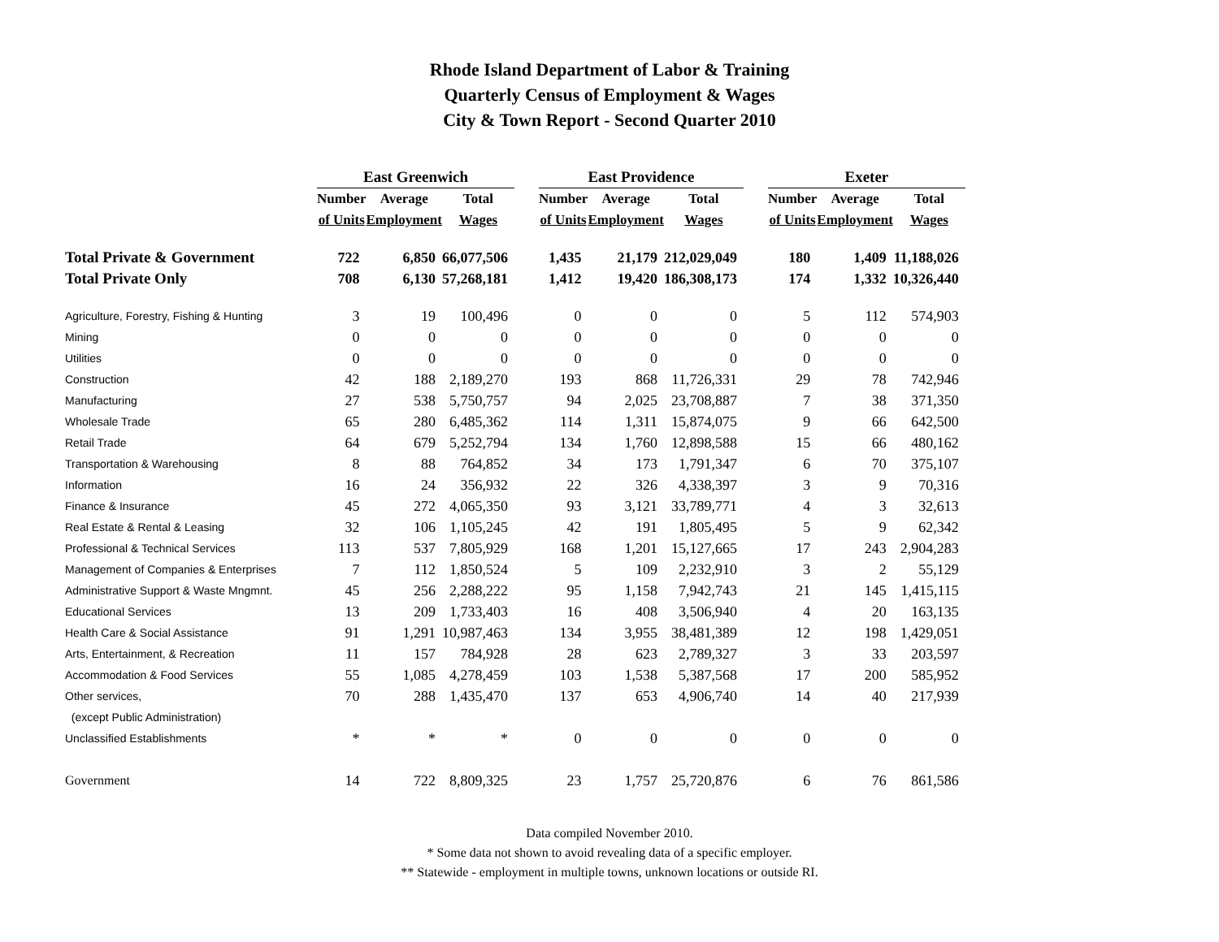Rhode Island Department of Labor & Training
Quarterly Census of Employment & Wages
City & Town Report - Second Quarter 2010
| | East Greenwich | | | | East Providence | | | | Exeter | | |
| --- | --- | --- | --- | --- | --- | --- | --- | --- | --- | --- | --- |
| | Number | Average | Total | | Number | Average | Total | | Number | Average | Total |
| | of Units | Employment | Wages | | of Units | Employment | Wages | | of Units | Employment | Wages |
| Total Private & Government | 722 | 6,850 | 66,077,506 | | 1,435 | 21,179 | 212,029,049 | | 180 | 1,409 | 11,188,026 |
| Total Private Only | 708 | 6,130 | 57,268,181 | | 1,412 | 19,420 | 186,308,173 | | 174 | 1,332 | 10,326,440 |
| Agriculture, Forestry, Fishing & Hunting | 3 | 19 | 100,496 | | 0 | 0 | 0 | | 5 | 112 | 574,903 |
| Mining | 0 | 0 | 0 | | 0 | 0 | 0 | | 0 | 0 | 0 |
| Utilities | 0 | 0 | 0 | | 0 | 0 | 0 | | 0 | 0 | 0 |
| Construction | 42 | 188 | 2,189,270 | | 193 | 868 | 11,726,331 | | 29 | 78 | 742,946 |
| Manufacturing | 27 | 538 | 5,750,757 | | 94 | 2,025 | 23,708,887 | | 7 | 38 | 371,350 |
| Wholesale Trade | 65 | 280 | 6,485,362 | | 114 | 1,311 | 15,874,075 | | 9 | 66 | 642,500 |
| Retail Trade | 64 | 679 | 5,252,794 | | 134 | 1,760 | 12,898,588 | | 15 | 66 | 480,162 |
| Transportation & Warehousing | 8 | 88 | 764,852 | | 34 | 173 | 1,791,347 | | 6 | 70 | 375,107 |
| Information | 16 | 24 | 356,932 | | 22 | 326 | 4,338,397 | | 3 | 9 | 70,316 |
| Finance & Insurance | 45 | 272 | 4,065,350 | | 93 | 3,121 | 33,789,771 | | 4 | 3 | 32,613 |
| Real Estate & Rental & Leasing | 32 | 106 | 1,105,245 | | 42 | 191 | 1,805,495 | | 5 | 9 | 62,342 |
| Professional & Technical Services | 113 | 537 | 7,805,929 | | 168 | 1,201 | 15,127,665 | | 17 | 243 | 2,904,283 |
| Management of Companies & Enterprises | 7 | 112 | 1,850,524 | | 5 | 109 | 2,232,910 | | 3 | 2 | 55,129 |
| Administrative Support & Waste Mngmnt. | 45 | 256 | 2,288,222 | | 95 | 1,158 | 7,942,743 | | 21 | 145 | 1,415,115 |
| Educational Services | 13 | 209 | 1,733,403 | | 16 | 408 | 3,506,940 | | 4 | 20 | 163,135 |
| Health Care & Social Assistance | 91 | 1,291 | 10,987,463 | | 134 | 3,955 | 38,481,389 | | 12 | 198 | 1,429,051 |
| Arts, Entertainment, & Recreation | 11 | 157 | 784,928 | | 28 | 623 | 2,789,327 | | 3 | 33 | 203,597 |
| Accommodation & Food Services | 55 | 1,085 | 4,278,459 | | 103 | 1,538 | 5,387,568 | | 17 | 200 | 585,952 |
| Other services, | 70 | 288 | 1,435,470 | | 137 | 653 | 4,906,740 | | 14 | 40 | 217,939 |
| (except Public Administration) | | | | | | | | | | | |
| Unclassified Establishments | * | * | * | | 0 | 0 | 0 | | 0 | 0 | 0 |
| Government | 14 | 722 | 8,809,325 | | 23 | 1,757 | 25,720,876 | | 6 | 76 | 861,586 |
Data compiled November 2010.
* Some data not shown to avoid revealing data of a specific employer.
** Statewide - employment in multiple towns, unknown locations or outside RI.